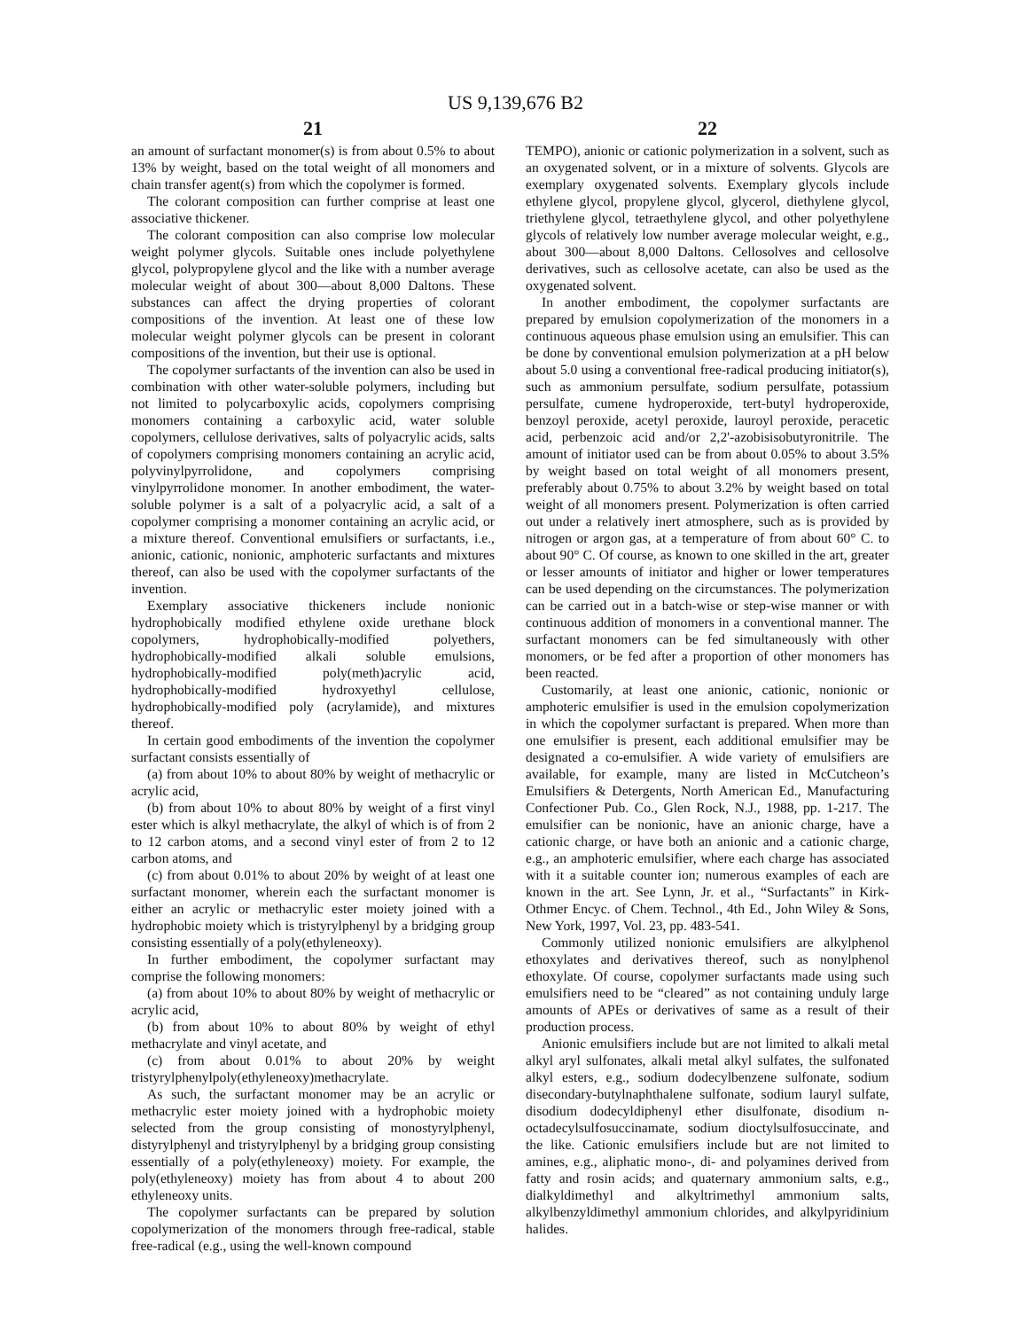US 9,139,676 B2
21
an amount of surfactant monomer(s) is from about 0.5% to about 13% by weight, based on the total weight of all monomers and chain transfer agent(s) from which the copolymer is formed.
The colorant composition can further comprise at least one associative thickener.
The colorant composition can also comprise low molecular weight polymer glycols. Suitable ones include polyethylene glycol, polypropylene glycol and the like with a number average molecular weight of about 300—about 8,000 Daltons. These substances can affect the drying properties of colorant compositions of the invention. At least one of these low molecular weight polymer glycols can be present in colorant compositions of the invention, but their use is optional.
The copolymer surfactants of the invention can also be used in combination with other water-soluble polymers, including but not limited to polycarboxylic acids, copolymers comprising monomers containing a carboxylic acid, water soluble copolymers, cellulose derivatives, salts of polyacrylic acids, salts of copolymers comprising monomers containing an acrylic acid, polyvinylpyrrolidone, and copolymers comprising vinylpyrrolidone monomer. In another embodiment, the water-soluble polymer is a salt of a polyacrylic acid, a salt of a copolymer comprising a monomer containing an acrylic acid, or a mixture thereof. Conventional emulsifiers or surfactants, i.e., anionic, cationic, nonionic, amphoteric surfactants and mixtures thereof, can also be used with the copolymer surfactants of the invention.
Exemplary associative thickeners include nonionic hydrophobically modified ethylene oxide urethane block copolymers, hydrophobically-modified polyethers, hydrophobically-modified alkali soluble emulsions, hydrophobically-modified poly(meth)acrylic acid, hydrophobically-modified hydroxyethyl cellulose, hydrophobically-modified poly (acrylamide), and mixtures thereof.
In certain good embodiments of the invention the copolymer surfactant consists essentially of
(a) from about 10% to about 80% by weight of methacrylic or acrylic acid,
(b) from about 10% to about 80% by weight of a first vinyl ester which is alkyl methacrylate, the alkyl of which is of from 2 to 12 carbon atoms, and a second vinyl ester of from 2 to 12 carbon atoms, and
(c) from about 0.01% to about 20% by weight of at least one surfactant monomer, wherein each the surfactant monomer is either an acrylic or methacrylic ester moiety joined with a hydrophobic moiety which is tristyrylphenyl by a bridging group consisting essentially of a poly(ethyleneoxy).
In further embodiment, the copolymer surfactant may comprise the following monomers:
(a) from about 10% to about 80% by weight of methacrylic or acrylic acid,
(b) from about 10% to about 80% by weight of ethyl methacrylate and vinyl acetate, and
(c) from about 0.01% to about 20% by weight tristyrylphenylpoly(ethyleneoxy)methacrylate.
As such, the surfactant monomer may be an acrylic or methacrylic ester moiety joined with a hydrophobic moiety selected from the group consisting of monostyrylphenyl, distyrylphenyl and tristyrylphenyl by a bridging group consisting essentially of a poly(ethyleneoxy) moiety. For example, the poly(ethyleneoxy) moiety has from about 4 to about 200 ethyleneoxy units.
The copolymer surfactants can be prepared by solution copolymerization of the monomers through free-radical, stable free-radical (e.g., using the well-known compound
22
TEMPO), anionic or cationic polymerization in a solvent, such as an oxygenated solvent, or in a mixture of solvents. Glycols are exemplary oxygenated solvents. Exemplary glycols include ethylene glycol, propylene glycol, glycerol, diethylene glycol, triethylene glycol, tetraethylene glycol, and other polyethylene glycols of relatively low number average molecular weight, e.g., about 300—about 8,000 Daltons. Cellosolves and cellosolve derivatives, such as cellosolve acetate, can also be used as the oxygenated solvent.
In another embodiment, the copolymer surfactants are prepared by emulsion copolymerization of the monomers in a continuous aqueous phase emulsion using an emulsifier. This can be done by conventional emulsion polymerization at a pH below about 5.0 using a conventional free-radical producing initiator(s), such as ammonium persulfate, sodium persulfate, potassium persulfate, cumene hydroperoxide, tert-butyl hydroperoxide, benzoyl peroxide, acetyl peroxide, lauroyl peroxide, peracetic acid, perbenzoic acid and/or 2,2'-azobisisobutyronitrile. The amount of initiator used can be from about 0.05% to about 3.5% by weight based on total weight of all monomers present, preferably about 0.75% to about 3.2% by weight based on total weight of all monomers present. Polymerization is often carried out under a relatively inert atmosphere, such as is provided by nitrogen or argon gas, at a temperature of from about 60° C. to about 90° C. Of course, as known to one skilled in the art, greater or lesser amounts of initiator and higher or lower temperatures can be used depending on the circumstances. The polymerization can be carried out in a batch-wise or step-wise manner or with continuous addition of monomers in a conventional manner. The surfactant monomers can be fed simultaneously with other monomers, or be fed after a proportion of other monomers has been reacted.
Customarily, at least one anionic, cationic, nonionic or amphoteric emulsifier is used in the emulsion copolymerization in which the copolymer surfactant is prepared. When more than one emulsifier is present, each additional emulsifier may be designated a co-emulsifier. A wide variety of emulsifiers are available, for example, many are listed in McCutcheon’s Emulsifiers & Detergents, North American Ed., Manufacturing Confectioner Pub. Co., Glen Rock, N.J., 1988, pp. 1-217. The emulsifier can be nonionic, have an anionic charge, have a cationic charge, or have both an anionic and a cationic charge, e.g., an amphoteric emulsifier, where each charge has associated with it a suitable counter ion; numerous examples of each are known in the art. See Lynn, Jr. et al., “Surfactants” in Kirk-Othmer Encyc. of Chem. Technol., 4th Ed., John Wiley & Sons, New York, 1997, Vol. 23, pp. 483-541.
Commonly utilized nonionic emulsifiers are alkylphenol ethoxylates and derivatives thereof, such as nonylphenol ethoxylate. Of course, copolymer surfactants made using such emulsifiers need to be “cleared” as not containing unduly large amounts of APEs or derivatives of same as a result of their production process.
Anionic emulsifiers include but are not limited to alkali metal alkyl aryl sulfonates, alkali metal alkyl sulfates, the sulfonated alkyl esters, e.g., sodium dodecylbenzene sulfonate, sodium disecondary-butylnaphthalene sulfonate, sodium lauryl sulfate, disodium dodecyldiphenyl ether disulfonate, disodium n-octadecylsulfosuccinamate, sodium dioctylsulfosuccinate, and the like. Cationic emulsifiers include but are not limited to amines, e.g., aliphatic mono-, di- and polyamines derived from fatty and rosin acids; and quaternary ammonium salts, e.g., dialkyldimethyl and alkyltrimethyl ammonium salts, alkylbenzyldimethyl ammonium chlorides, and alkylpyridinium halides.